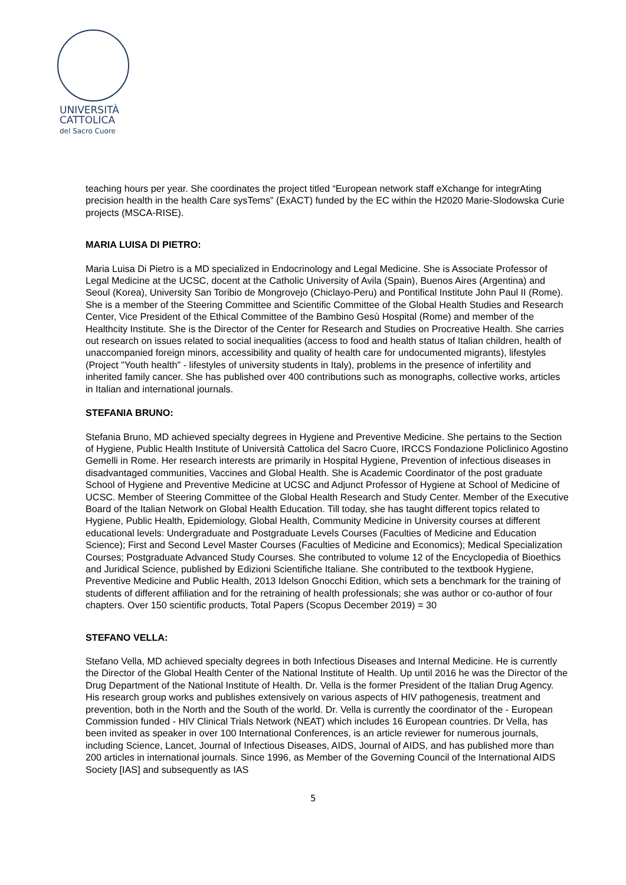UNIVERSITÀ
CATTOLICA
del Sacro Cuore
teaching hours per year. She coordinates the project titled “European network staff eXchange for integrAting precision health in the health Care sysTems” (ExACT) funded by the EC within the H2020 Marie-Slodowska Curie projects (MSCA-RISE).
MARIA LUISA DI PIETRO:
Maria Luisa Di Pietro is a MD specialized in Endocrinology and Legal Medicine. She is Associate Professor of Legal Medicine at the UCSC, docent at the Catholic University of Avila (Spain), Buenos Aires (Argentina) and Seoul (Korea), University San Toribio de Mongrovejo (Chiclayo-Peru) and Pontifical Institute John Paul II (Rome). She is a member of the Steering Committee and Scientific Committee of the Global Health Studies and Research Center, Vice President of the Ethical Committee of the Bambino Gesù Hospital (Rome) and member of the Healthcity Institute. She is the Director of the Center for Research and Studies on Procreative Health. She carries out research on issues related to social inequalities (access to food and health status of Italian children, health of unaccompanied foreign minors, accessibility and quality of health care for undocumented migrants), lifestyles (Project "Youth health" - lifestyles of university students in Italy), problems in the presence of infertility and inherited family cancer. She has published over 400 contributions such as monographs, collective works, articles in Italian and international journals.
STEFANIA BRUNO:
Stefania Bruno, MD achieved specialty degrees in Hygiene and Preventive Medicine. She pertains to the Section of Hygiene, Public Health Institute of Università Cattolica del Sacro Cuore, IRCCS Fondazione Policlinico Agostino Gemelli in Rome. Her research interests are primarily in Hospital Hygiene, Prevention of infectious diseases in disadvantaged communities, Vaccines and Global Health. She is Academic Coordinator of the post graduate School of Hygiene and Preventive Medicine at UCSC and Adjunct Professor of Hygiene at School of Medicine of UCSC. Member of Steering Committee of the Global Health Research and Study Center. Member of the Executive Board of the Italian Network on Global Health Education. Till today, she has taught different topics related to Hygiene, Public Health, Epidemiology, Global Health, Community Medicine in University courses at different educational levels: Undergraduate and Postgraduate Levels Courses (Faculties of Medicine and Education Science); First and Second Level Master Courses (Faculties of Medicine and Economics); Medical Specialization Courses; Postgraduate Advanced Study Courses. She contributed to volume 12 of the Encyclopedia of Bioethics and Juridical Science, published by Edizioni Scientifiche Italiane. She contributed to the textbook Hygiene, Preventive Medicine and Public Health, 2013 Idelson Gnocchi Edition, which sets a benchmark for the training of students of different affiliation and for the retraining of health professionals; she was author or co-author of four chapters. Over 150 scientific products, Total Papers (Scopus December 2019) = 30
STEFANO VELLA:
Stefano Vella, MD achieved specialty degrees in both Infectious Diseases and Internal Medicine. He is currently the Director of the Global Health Center of the National Institute of Health. Up until 2016 he was the Director of the Drug Department of the National Institute of Health. Dr. Vella is the former President of the Italian Drug Agency. His research group works and publishes extensively on various aspects of HIV pathogenesis, treatment and prevention, both in the North and the South of the world. Dr. Vella is currently the coordinator of the - European Commission funded - HIV Clinical Trials Network (NEAT) which includes 16 European countries. Dr Vella, has been invited as speaker in over 100 International Conferences, is an article reviewer for numerous journals, including Science, Lancet, Journal of Infectious Diseases, AIDS, Journal of AIDS, and has published more than 200 articles in international journals. Since 1996, as Member of the Governing Council of the International AIDS Society [IAS] and subsequently as IAS
5